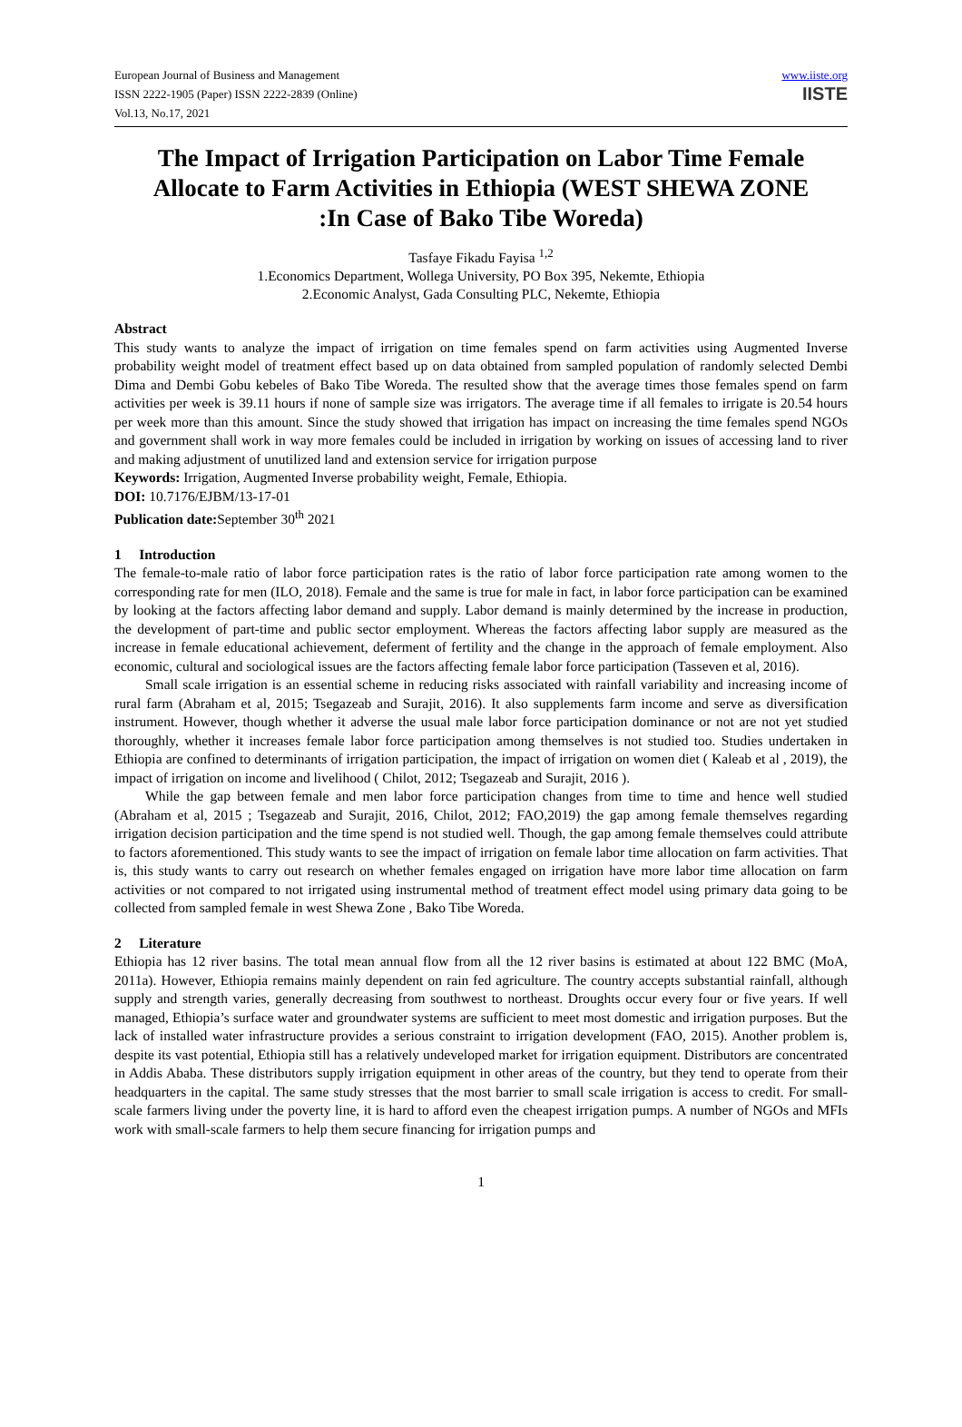European Journal of Business and Management
ISSN 2222-1905 (Paper) ISSN 2222-2839 (Online)
Vol.13, No.17, 2021
www.iiste.org
IISTE
The Impact of Irrigation Participation on Labor Time Female Allocate to Farm Activities in Ethiopia (WEST SHEWA ZONE :In Case of Bako Tibe Woreda)
Tasfaye Fikadu Fayisa <sup>1,2</sup>
1.Economics Department, Wollega University, PO Box 395, Nekemte, Ethiopia
2.Economic Analyst, Gada Consulting PLC, Nekemte, Ethiopia
Abstract
This study wants to analyze the impact of irrigation on time females spend on farm activities using Augmented Inverse probability weight model of treatment effect based up on data obtained from sampled population of randomly selected Dembi Dima and Dembi Gobu kebeles of Bako Tibe Woreda. The resulted show that the average times those females spend on farm activities per week is 39.11 hours if none of sample size was irrigators. The average time if all females to irrigate is 20.54 hours per week more than this amount. Since the study showed that irrigation has impact on increasing the time females spend NGOs and government shall work in way more females could be included in irrigation by working on issues of accessing land to river and making adjustment of unutilized land and extension service for irrigation purpose
Keywords: Irrigation, Augmented Inverse probability weight, Female, Ethiopia.
DOI: 10.7176/EJBM/13-17-01
Publication date: September 30<sup>th</sup> 2021
1 Introduction
The female-to-male ratio of labor force participation rates is the ratio of labor force participation rate among women to the corresponding rate for men (ILO, 2018). Female and the same is true for male in fact, in labor force participation can be examined by looking at the factors affecting labor demand and supply. Labor demand is mainly determined by the increase in production, the development of part-time and public sector employment. Whereas the factors affecting labor supply are measured as the increase in female educational achievement, deferment of fertility and the change in the approach of female employment. Also economic, cultural and sociological issues are the factors affecting female labor force participation (Tasseven et al, 2016).
Small scale irrigation is an essential scheme in reducing risks associated with rainfall variability and increasing income of rural farm (Abraham et al, 2015; Tsegazeab and Surajit, 2016). It also supplements farm income and serve as diversification instrument. However, though whether it adverse the usual male labor force participation dominance or not are not yet studied thoroughly, whether it increases female labor force participation among themselves is not studied too. Studies undertaken in Ethiopia are confined to determinants of irrigation participation, the impact of irrigation on women diet ( Kaleab et al , 2019), the impact of irrigation on income and livelihood ( Chilot, 2012; Tsegazeab and Surajit, 2016 ).
While the gap between female and men labor force participation changes from time to time and hence well studied (Abraham et al, 2015 ; Tsegazeab and Surajit, 2016, Chilot, 2012; FAO,2019) the gap among female themselves regarding irrigation decision participation and the time spend is not studied well. Though, the gap among female themselves could attribute to factors aforementioned. This study wants to see the impact of irrigation on female labor time allocation on farm activities. That is, this study wants to carry out research on whether females engaged on irrigation have more labor time allocation on farm activities or not compared to not irrigated using instrumental method of treatment effect model using primary data going to be collected from sampled female in west Shewa Zone , Bako Tibe Woreda.
2 Literature
Ethiopia has 12 river basins. The total mean annual flow from all the 12 river basins is estimated at about 122 BMC (MoA, 2011a). However, Ethiopia remains mainly dependent on rain fed agriculture. The country accepts substantial rainfall, although supply and strength varies, generally decreasing from southwest to northeast. Droughts occur every four or five years. If well managed, Ethiopia’s surface water and groundwater systems are sufficient to meet most domestic and irrigation purposes. But the lack of installed water infrastructure provides a serious constraint to irrigation development (FAO, 2015). Another problem is, despite its vast potential, Ethiopia still has a relatively undeveloped market for irrigation equipment. Distributors are concentrated in Addis Ababa. These distributors supply irrigation equipment in other areas of the country, but they tend to operate from their headquarters in the capital. The same study stresses that the most barrier to small scale irrigation is access to credit. For small-scale farmers living under the poverty line, it is hard to afford even the cheapest irrigation pumps. A number of NGOs and MFIs work with small-scale farmers to help them secure financing for irrigation pumps and
1